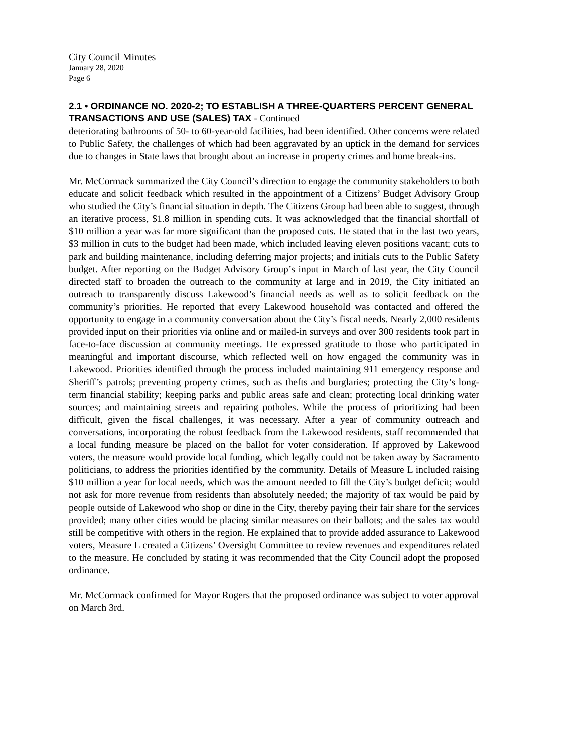City Council Minutes
January 28, 2020
Page 6
2.1 • ORDINANCE NO. 2020-2; TO ESTABLISH A THREE-QUARTERS PERCENT GENERAL TRANSACTIONS AND USE (SALES) TAX - Continued
deteriorating bathrooms of 50- to 60-year-old facilities, had been identified. Other concerns were related to Public Safety, the challenges of which had been aggravated by an uptick in the demand for services due to changes in State laws that brought about an increase in property crimes and home break-ins.
Mr. McCormack summarized the City Council’s direction to engage the community stakeholders to both educate and solicit feedback which resulted in the appointment of a Citizens’ Budget Advisory Group who studied the City’s financial situation in depth. The Citizens Group had been able to suggest, through an iterative process, $1.8 million in spending cuts. It was acknowledged that the financial shortfall of $10 million a year was far more significant than the proposed cuts. He stated that in the last two years, $3 million in cuts to the budget had been made, which included leaving eleven positions vacant; cuts to park and building maintenance, including deferring major projects; and initials cuts to the Public Safety budget. After reporting on the Budget Advisory Group’s input in March of last year, the City Council directed staff to broaden the outreach to the community at large and in 2019, the City initiated an outreach to transparently discuss Lakewood’s financial needs as well as to solicit feedback on the community’s priorities. He reported that every Lakewood household was contacted and offered the opportunity to engage in a community conversation about the City’s fiscal needs. Nearly 2,000 residents provided input on their priorities via online and or mailed-in surveys and over 300 residents took part in face-to-face discussion at community meetings. He expressed gratitude to those who participated in meaningful and important discourse, which reflected well on how engaged the community was in Lakewood. Priorities identified through the process included maintaining 911 emergency response and Sheriff’s patrols; preventing property crimes, such as thefts and burglaries; protecting the City’s long-term financial stability; keeping parks and public areas safe and clean; protecting local drinking water sources; and maintaining streets and repairing potholes. While the process of prioritizing had been difficult, given the fiscal challenges, it was necessary. After a year of community outreach and conversations, incorporating the robust feedback from the Lakewood residents, staff recommended that a local funding measure be placed on the ballot for voter consideration. If approved by Lakewood voters, the measure would provide local funding, which legally could not be taken away by Sacramento politicians, to address the priorities identified by the community. Details of Measure L included raising $10 million a year for local needs, which was the amount needed to fill the City’s budget deficit; would not ask for more revenue from residents than absolutely needed; the majority of tax would be paid by people outside of Lakewood who shop or dine in the City, thereby paying their fair share for the services provided; many other cities would be placing similar measures on their ballots; and the sales tax would still be competitive with others in the region. He explained that to provide added assurance to Lakewood voters, Measure L created a Citizens’ Oversight Committee to review revenues and expenditures related to the measure. He concluded by stating it was recommended that the City Council adopt the proposed ordinance.
Mr. McCormack confirmed for Mayor Rogers that the proposed ordinance was subject to voter approval on March 3rd.